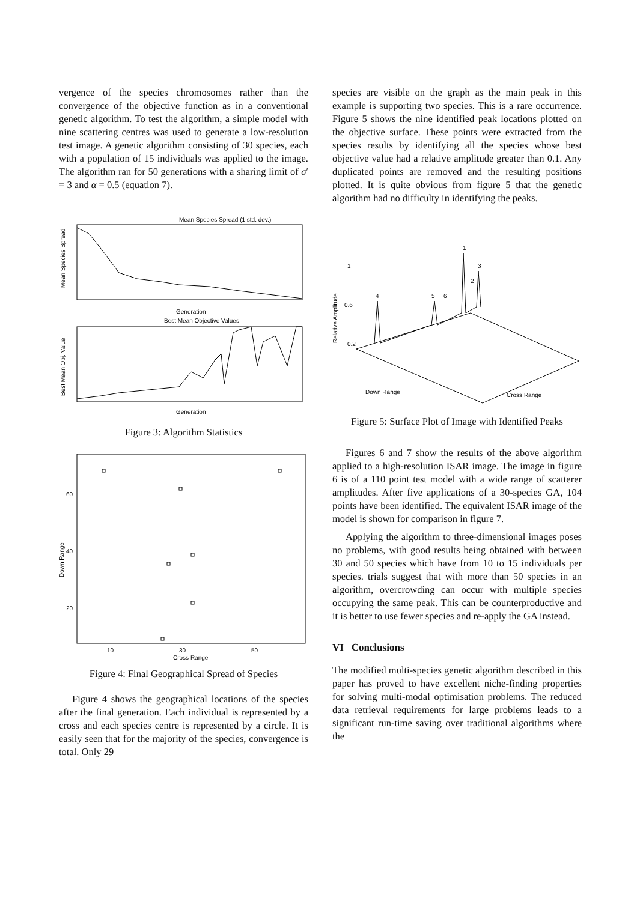vergence of the species chromosomes rather than the convergence of the objective function as in a conventional genetic algorithm. To test the algorithm, a simple model with nine scattering centres was used to generate a low-resolution test image. A genetic algorithm consisting of 30 species, each with a population of 15 individuals was applied to the image. The algorithm ran for 50 generations with a sharing limit of σ′ = 3 and α = 0.5 (equation 7).
Mean Species Spread (1 std. dev.)
Mean Species Spread
Generation
Best Mean Objective Values
Best Mean Obj. Value
Generation
Figure 3: Algorithm Statistics
60
40
20
10
30
50
Cross Range
Down Range
Figure 4: Final Geographical Spread of Species
Figure 4 shows the geographical locations of the species after the final generation. Each individual is represented by a cross and each species centre is represented by a circle. It is easily seen that for the majority of the species, convergence is total. Only 29
species are visible on the graph as the main peak in this example is supporting two species. This is a rare occurrence. Figure 5 shows the nine identified peak locations plotted on the objective surface. These points were extracted from the species results by identifying all the species whose best objective value had a relative amplitude greater than 0.1. Any duplicated points are removed and the resulting positions plotted. It is quite obvious from figure 5 that the genetic algorithm had no difficulty in identifying the peaks.
Relative Amplitude
1
0.6
0.2
4
5
6
1
3
2
Down Range
Cross Range
Figure 5: Surface Plot of Image with Identified Peaks
Figures 6 and 7 show the results of the above algorithm applied to a high-resolution ISAR image. The image in figure 6 is of a 110 point test model with a wide range of scatterer amplitudes. After five applications of a 30-species GA, 104 points have been identified. The equivalent ISAR image of the model is shown for comparison in figure 7.
Applying the algorithm to three-dimensional images poses no problems, with good results being obtained with between 30 and 50 species which have from 10 to 15 individuals per species. trials suggest that with more than 50 species in an algorithm, overcrowding can occur with multiple species occupying the same peak. This can be counterproductive and it is better to use fewer species and re-apply the GA instead.
VI Conclusions
The modified multi-species genetic algorithm described in this paper has proved to have excellent niche-finding properties for solving multi-modal optimisation problems. The reduced data retrieval requirements for large problems leads to a significant run-time saving over traditional algorithms where the